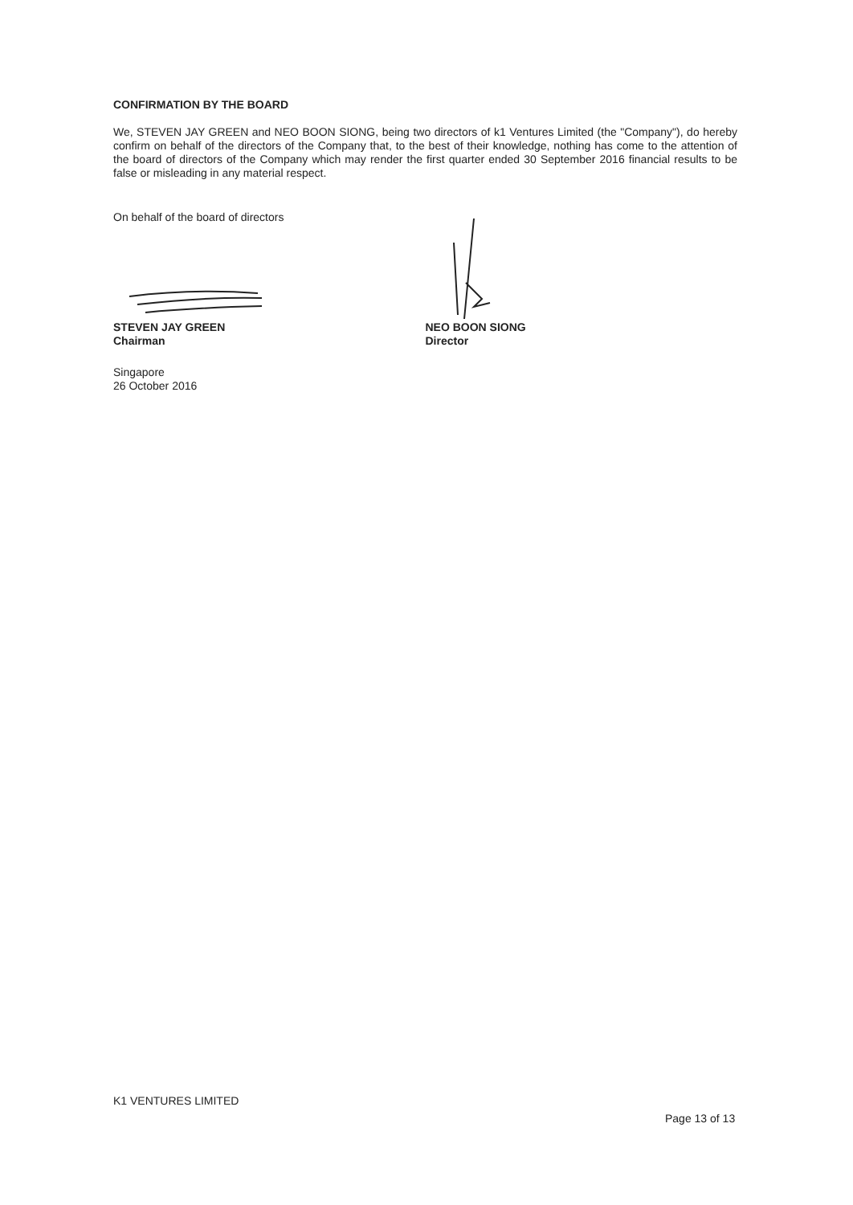CONFIRMATION BY THE BOARD
We, STEVEN JAY GREEN and NEO BOON SIONG, being two directors of k1 Ventures Limited (the "Company"), do hereby confirm on behalf of the directors of the Company that, to the best of their knowledge, nothing has come to the attention of the board of directors of the Company which may render the first quarter ended 30 September 2016 financial results to be false or misleading in any material respect.
On behalf of the board of directors
STEVEN JAY GREEN
Chairman
Singapore
26 October 2016
NEO BOON SIONG
Director
K1 VENTURES LIMITED
Page 13 of 13